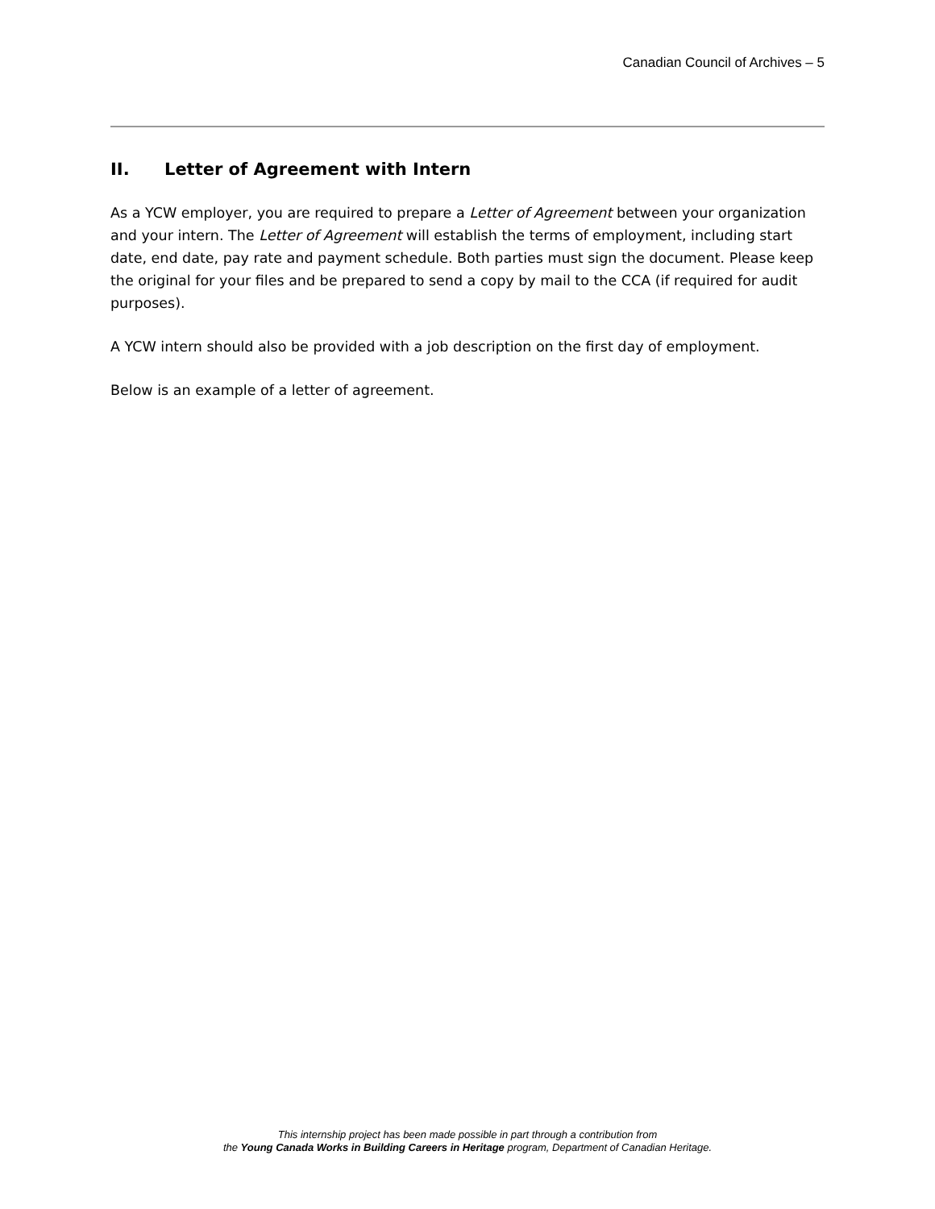Canadian Council of Archives – 5
II. Letter of Agreement with Intern
As a YCW employer, you are required to prepare a Letter of Agreement between your organization and your intern. The Letter of Agreement will establish the terms of employment, including start date, end date, pay rate and payment schedule. Both parties must sign the document. Please keep the original for your files and be prepared to send a copy by mail to the CCA (if required for audit purposes).
A YCW intern should also be provided with a job description on the first day of employment.
Below is an example of a letter of agreement.
This internship project has been made possible in part through a contribution from
the Young Canada Works in Building Careers in Heritage program, Department of Canadian Heritage.